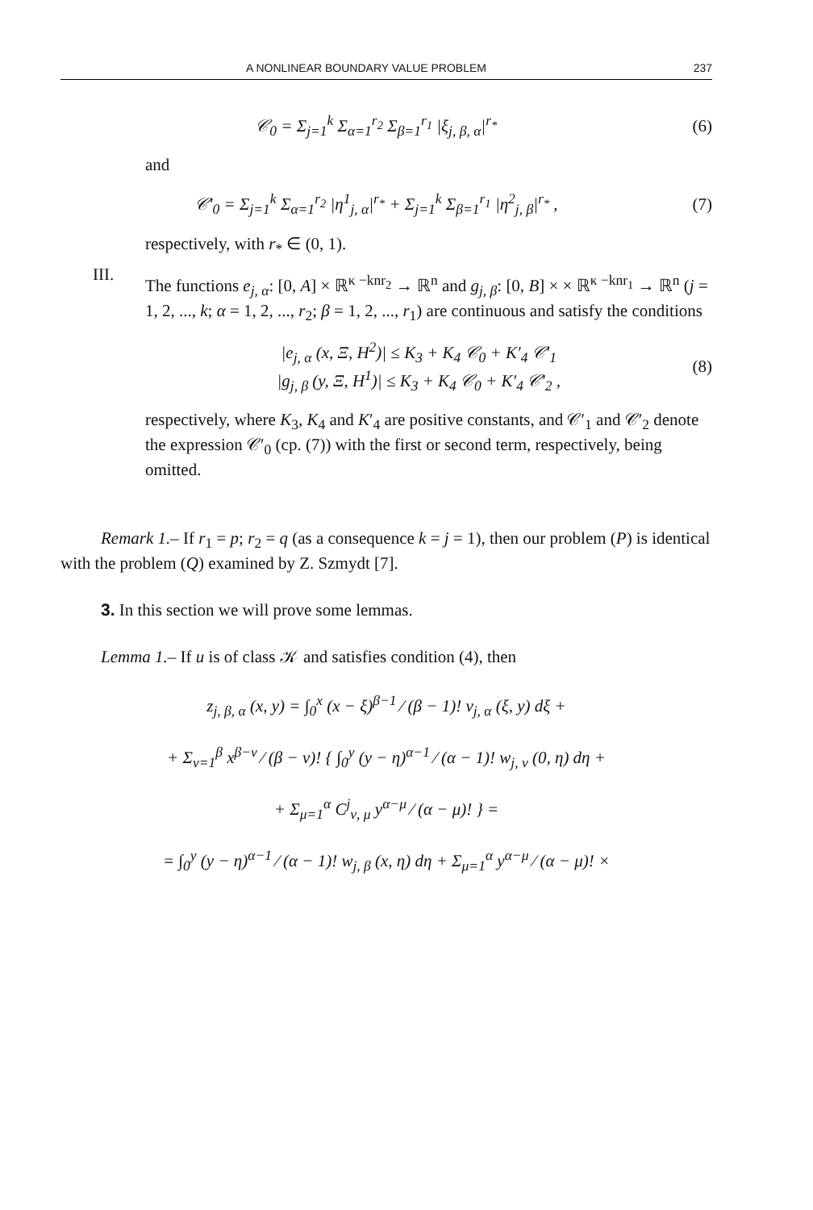A NONLINEAR BOUNDARY VALUE PROBLEM 237
𝒞<sub>0</sub> = Σ<sub>j=1</sub><sup>k</sup> Σ<sub>α=1</sub><sup>r<sub>2</sub></sup> Σ<sub>β=1</sub><sup>r<sub>1</sub></sup> |ξ<sub>j, β, α</sub>|<sup>r<sub>*</sub></sup> (6)
and
𝒞′<sub>0</sub> = Σ<sub>j=1</sub><sup>k</sup> Σ<sub>α=1</sub><sup>r<sub>2</sub></sup> |η<sup>1</sup><sub>j, α</sub>|<sup>r<sub>*</sub></sup> + Σ<sub>j=1</sub><sup>k</sup> Σ<sub>β=1</sub><sup>r<sub>1</sub></sup> |η<sup>2</sup><sub>j, β</sub>|<sup>r<sub>*</sub></sup> , (7)
respectively, with r<sub>*</sub> ∈ (0, 1).
III.
The functions e<sub>j, α</sub>: [0, A] × ℝ<sup>κ −knr<sub>2</sub></sup> → ℝ<sup>n</sup> and g<sub>j, β</sub>: [0, B] × × ℝ<sup>κ −knr<sub>1</sub></sup> → ℝ<sup>n</sup> (j = 1, 2, ..., k; α = 1, 2, ..., r<sub>2</sub>; β = 1, 2, ..., r<sub>1</sub>) are continuous and satisfy the conditions
|e<sub>j, α</sub> (x, Ξ, H<sup>2</sup>)| ≤ K<sub>3</sub> + K<sub>4</sub> 𝒞<sub>0</sub> + K′<sub>4</sub> 𝒞′<sub>1</sub>
|g<sub>j, β</sub> (y, Ξ, H<sup>1</sup>)| ≤ K<sub>3</sub> + K<sub>4</sub> 𝒞<sub>0</sub> + K′<sub>4</sub> 𝒞′<sub>2</sub> , (8)
respectively, where K<sub>3</sub>, K<sub>4</sub> and K′<sub>4</sub> are positive constants, and 𝒞′<sub>1</sub> and 𝒞′<sub>2</sub> denote the expression 𝒞′<sub>0</sub> (cp. (7)) with the first or second term, respectively, being omitted.
Remark 1.– If r<sub>1</sub> = p; r<sub>2</sub> = q (as a consequence k = j = 1), then our problem (P) is identical with the problem (Q) examined by Z. Szmydt [7].
3. In this section we will prove some lemmas.
Lemma 1.– If u is of class 𝒦 and satisfies condition (4), then
z<sub>j, β, α</sub> (x, y) = ∫<sub>0</sub><sup>x</sup> (x − ξ)<sup>β−1</sup> ⁄ (β − 1)! v<sub>j, α</sub> (ξ, y) dξ +
+ Σ<sub>ν=1</sub><sup>β</sup> x<sup>β−ν</sup> ⁄ (β − ν)! { ∫<sub>0</sub><sup>y</sup> (y − η)<sup>α−1</sup> ⁄ (α − 1)! w<sub>j, ν</sub> (0, η) dη +
+ Σ<sub>μ=1</sub><sup>α</sup> C<sup>j</sup><sub>ν, μ</sub> y<sup>α−μ</sup> ⁄ (α − μ)! } =
= ∫<sub>0</sub><sup>y</sup> (y − η)<sup>α−1</sup> ⁄ (α − 1)! w<sub>j, β</sub> (x, η) dη + Σ<sub>μ=1</sub><sup>α</sup> y<sup>α−μ</sup> ⁄ (α − μ)! ×